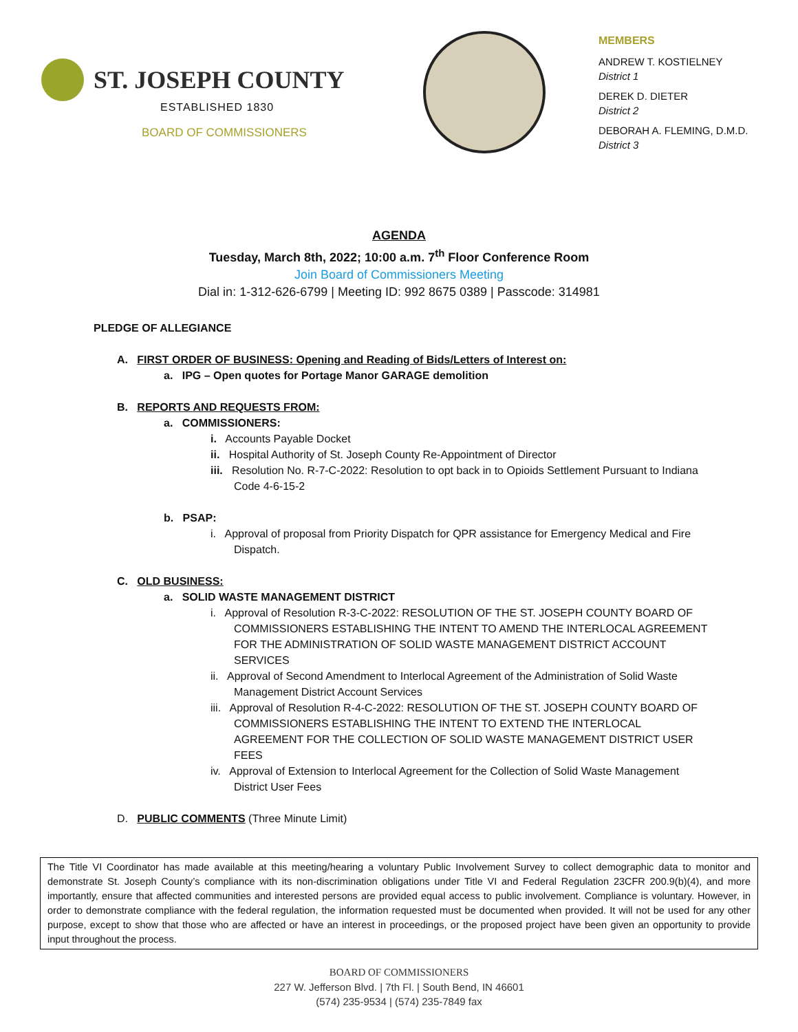ST. JOSEPH COUNTY
ESTABLISHED 1830
BOARD OF COMMISSIONERS
MEMBERS
ANDREW T. KOSTIELNEY
District 1
DEREK D. DIETER
District 2
DEBORAH A. FLEMING, D.M.D.
District 3
AGENDA
Tuesday, March 8th, 2022; 10:00 a.m. 7<sup>th</sup> Floor Conference Room
Join Board of Commissioners Meeting
Dial in: 1-312-626-6799 | Meeting ID: 992 8675 0389 | Passcode: 314981
PLEDGE OF ALLEGIANCE
A. FIRST ORDER OF BUSINESS: Opening and Reading of Bids/Letters of Interest on:
a. IPG – Open quotes for Portage Manor GARAGE demolition
B. REPORTS AND REQUESTS FROM:
a. COMMISSIONERS:
i. Accounts Payable Docket
ii. Hospital Authority of St. Joseph County Re-Appointment of Director
iii. Resolution No. R-7-C-2022: Resolution to opt back in to Opioids Settlement Pursuant to Indiana Code 4-6-15-2
b. PSAP:
i. Approval of proposal from Priority Dispatch for QPR assistance for Emergency Medical and Fire Dispatch.
C. OLD BUSINESS:
a. SOLID WASTE MANAGEMENT DISTRICT
i. Approval of Resolution R-3-C-2022: RESOLUTION OF THE ST. JOSEPH COUNTY BOARD OF COMMISSIONERS ESTABLISHING THE INTENT TO AMEND THE INTERLOCAL AGREEMENT FOR THE ADMINISTRATION OF SOLID WASTE MANAGEMENT DISTRICT ACCOUNT SERVICES
ii. Approval of Second Amendment to Interlocal Agreement of the Administration of Solid Waste Management District Account Services
iii. Approval of Resolution R-4-C-2022: RESOLUTION OF THE ST. JOSEPH COUNTY BOARD OF COMMISSIONERS ESTABLISHING THE INTENT TO EXTEND THE INTERLOCAL AGREEMENT FOR THE COLLECTION OF SOLID WASTE MANAGEMENT DISTRICT USER FEES
iv. Approval of Extension to Interlocal Agreement for the Collection of Solid Waste Management District User Fees
D. PUBLIC COMMENTS (Three Minute Limit)
The Title VI Coordinator has made available at this meeting/hearing a voluntary Public Involvement Survey to collect demographic data to monitor and demonstrate St. Joseph County’s compliance with its non-discrimination obligations under Title VI and Federal Regulation 23CFR 200.9(b)(4), and more importantly, ensure that affected communities and interested persons are provided equal access to public involvement. Compliance is voluntary. However, in order to demonstrate compliance with the federal regulation, the information requested must be documented when provided. It will not be used for any other purpose, except to show that those who are affected or have an interest in proceedings, or the proposed project have been given an opportunity to provide input throughout the process.
BOARD OF COMMISSIONERS
227 W. Jefferson Blvd. | 7th Fl. | South Bend, IN 46601
(574) 235-9534 | (574) 235-7849 fax